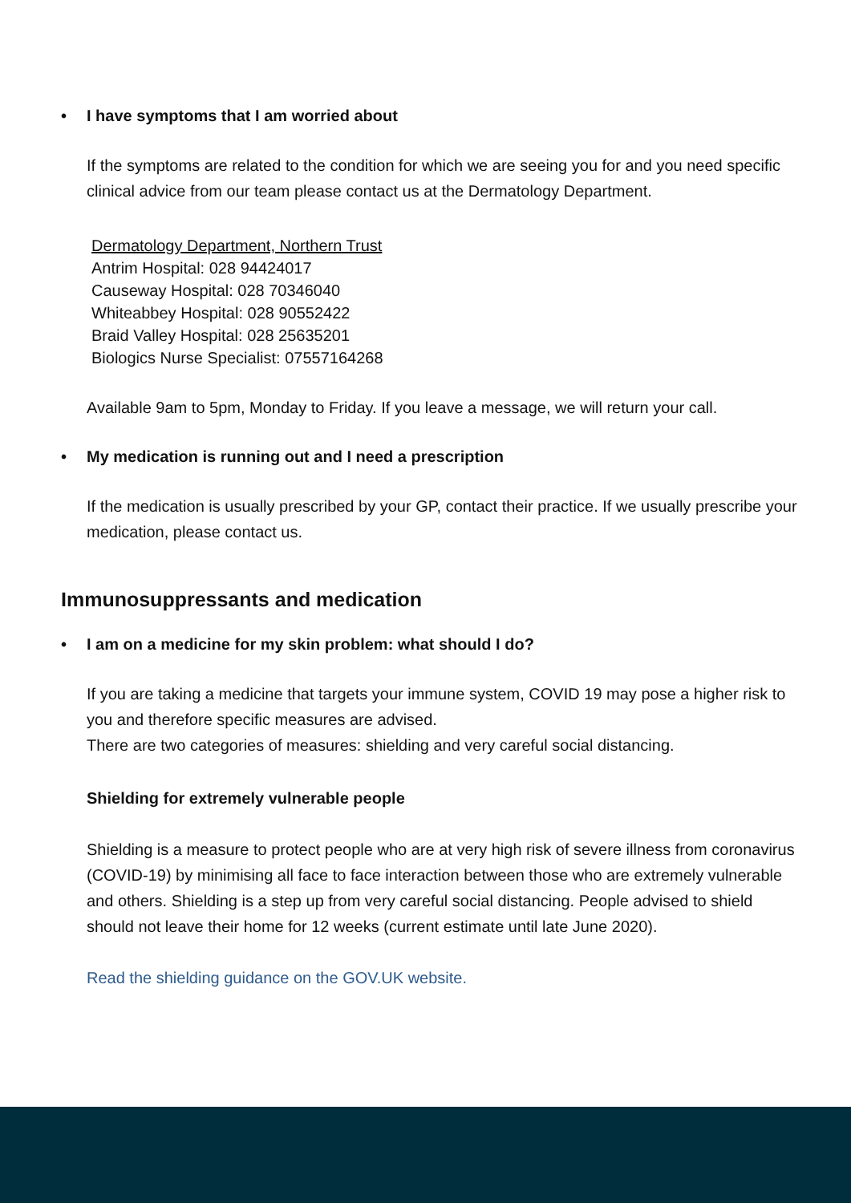• I have symptoms that I am worried about
If the symptoms are related to the condition for which we are seeing you for and you need specific clinical advice from our team please contact us at the Dermatology Department.
Dermatology Department, Northern Trust
Antrim Hospital: 028 94424017
Causeway Hospital: 028 70346040
Whiteabbey Hospital: 028 90552422
Braid Valley Hospital: 028 25635201
Biologics Nurse Specialist: 07557164268
Available 9am to 5pm, Monday to Friday. If you leave a message, we will return your call.
• My medication is running out and I need a prescription
If the medication is usually prescribed by your GP, contact their practice. If we usually prescribe your medication, please contact us.
Immunosuppressants and medication
• I am on a medicine for my skin problem: what should I do?
If you are taking a medicine that targets your immune system, COVID 19 may pose a higher risk to you and therefore specific measures are advised.
There are two categories of measures: shielding and very careful social distancing.
Shielding for extremely vulnerable people
Shielding is a measure to protect people who are at very high risk of severe illness from coronavirus (COVID-19) by minimising all face to face interaction between those who are extremely vulnerable and others. Shielding is a step up from very careful social distancing. People advised to shield should not leave their home for 12 weeks (current estimate until late June 2020).
Read the shielding guidance on the GOV.UK website.